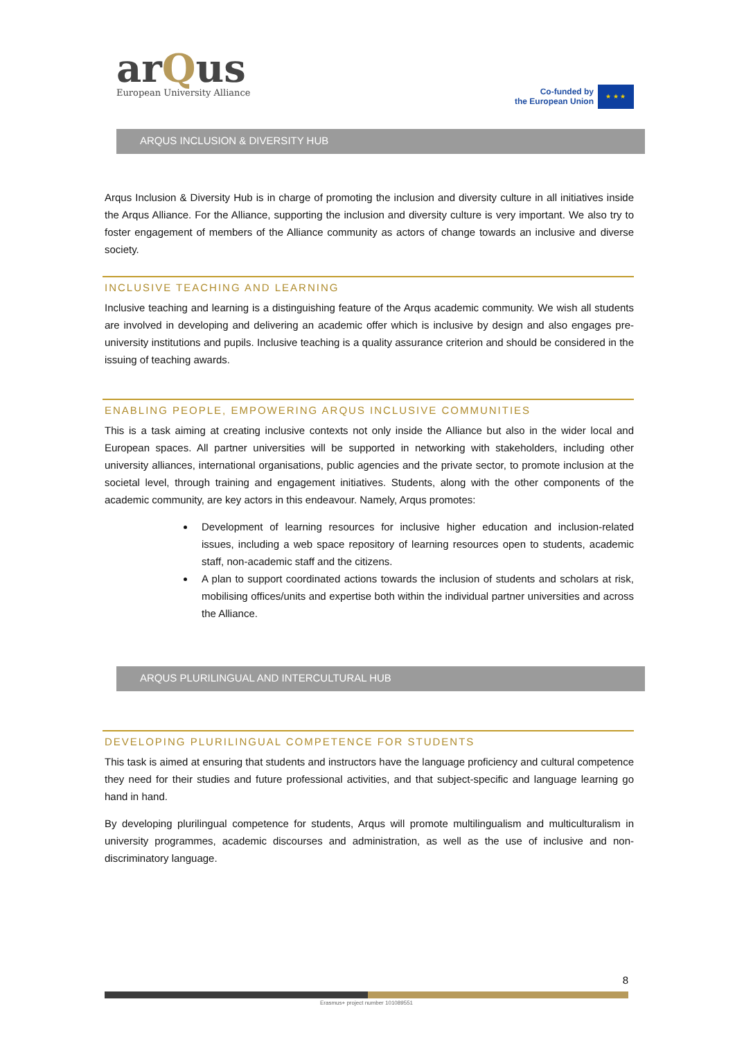arQus
European University Alliance
Co-funded by
the European Union
★ ★ ★
ARQUS INCLUSION & DIVERSITY HUB
Arqus Inclusion & Diversity Hub is in charge of promoting the inclusion and diversity culture in all initiatives inside the Arqus Alliance. For the Alliance, supporting the inclusion and diversity culture is very important. We also try to foster engagement of members of the Alliance community as actors of change towards an inclusive and diverse society.
INCLUSIVE TEACHING AND LEARNING
Inclusive teaching and learning is a distinguishing feature of the Arqus academic community. We wish all students are involved in developing and delivering an academic offer which is inclusive by design and also engages pre-university institutions and pupils. Inclusive teaching is a quality assurance criterion and should be considered in the issuing of teaching awards.
ENABLING PEOPLE, EMPOWERING ARQUS INCLUSIVE COMMUNITIES
This is a task aiming at creating inclusive contexts not only inside the Alliance but also in the wider local and European spaces. All partner universities will be supported in networking with stakeholders, including other university alliances, international organisations, public agencies and the private sector, to promote inclusion at the societal level, through training and engagement initiatives. Students, along with the other components of the academic community, are key actors in this endeavour. Namely, Arqus promotes:
Development of learning resources for inclusive higher education and inclusion-related issues, including a web space repository of learning resources open to students, academic staff, non-academic staff and the citizens.
A plan to support coordinated actions towards the inclusion of students and scholars at risk, mobilising offices/units and expertise both within the individual partner universities and across the Alliance.
ARQUS PLURILINGUAL AND INTERCULTURAL HUB
DEVELOPING PLURILINGUAL COMPETENCE FOR STUDENTS
This task is aimed at ensuring that students and instructors have the language proficiency and cultural competence they need for their studies and future professional activities, and that subject-specific and language learning go hand in hand.
By developing plurilingual competence for students, Arqus will promote multilingualism and multiculturalism in university programmes, academic discourses and administration, as well as the use of inclusive and non-discriminatory language.
8
Erasmus+ project number 101089551